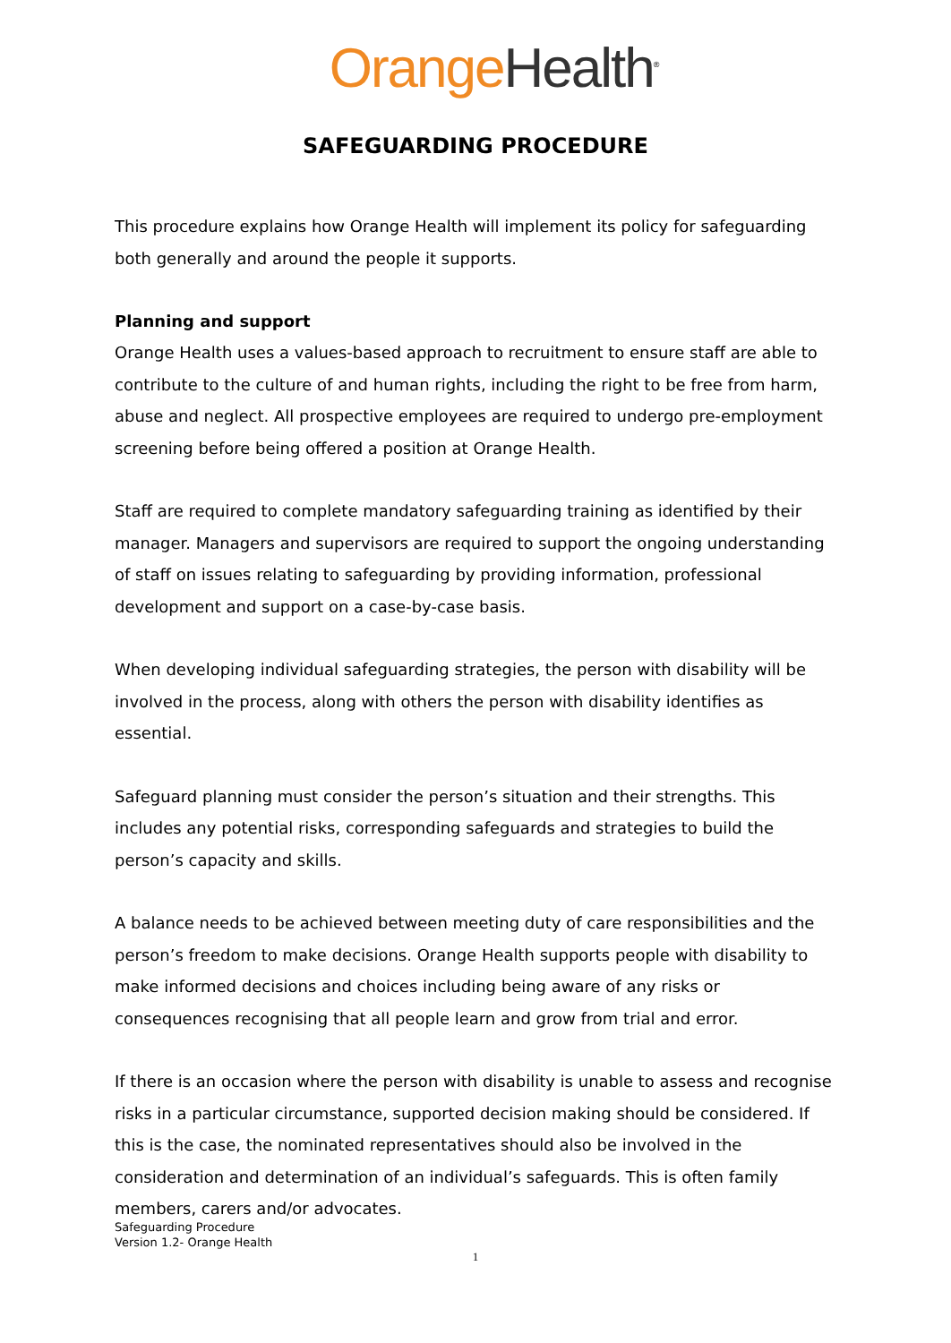Orange Health<sup>®</sup>
SAFEGUARDING PROCEDURE
This procedure explains how Orange Health will implement its policy for safeguarding both generally and around the people it supports.
Planning and support
Orange Health uses a values-based approach to recruitment to ensure staff are able to contribute to the culture of and human rights, including the right to be free from harm, abuse and neglect. All prospective employees are required to undergo pre-employment screening before being offered a position at Orange Health.
Staff are required to complete mandatory safeguarding training as identified by their manager. Managers and supervisors are required to support the ongoing understanding of staff on issues relating to safeguarding by providing information, professional development and support on a case-by-case basis.
When developing individual safeguarding strategies, the person with disability will be involved in the process, along with others the person with disability identifies as essential.
Safeguard planning must consider the person’s situation and their strengths. This includes any potential risks, corresponding safeguards and strategies to build the person’s capacity and skills.
A balance needs to be achieved between meeting duty of care responsibilities and the person’s freedom to make decisions. Orange Health supports people with disability to make informed decisions and choices including being aware of any risks or consequences recognising that all people learn and grow from trial and error.
If there is an occasion where the person with disability is unable to assess and recognise risks in a particular circumstance, supported decision making should be considered. If this is the case, the nominated representatives should also be involved in the consideration and determination of an individual’s safeguards. This is often family members, carers and/or advocates.
Safeguarding Procedure
Version 1.2- Orange Health
1